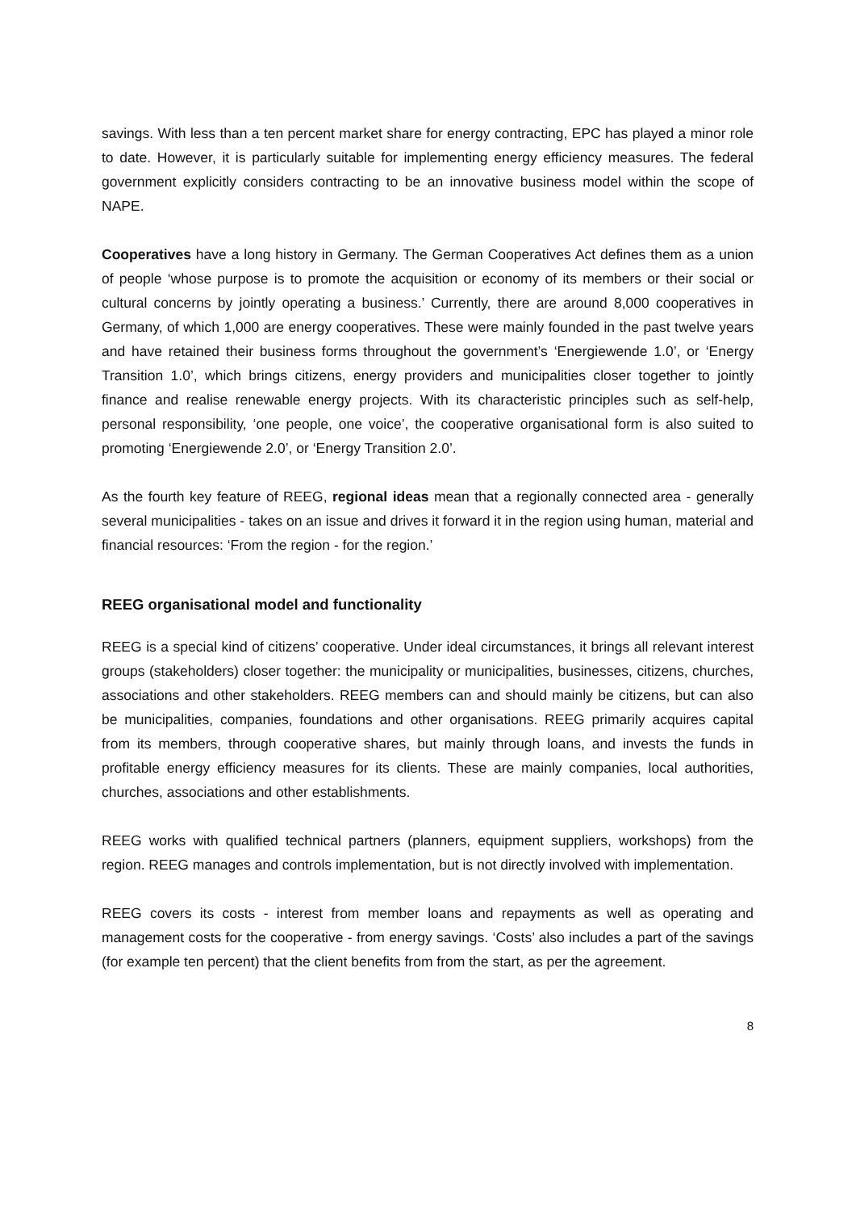savings. With less than a ten percent market share for energy contracting, EPC has played a minor role to date. However, it is particularly suitable for implementing energy efficiency measures. The federal government explicitly considers contracting to be an innovative business model within the scope of NAPE.
Cooperatives have a long history in Germany. The German Cooperatives Act defines them as a union of people ‘whose purpose is to promote the acquisition or economy of its members or their social or cultural concerns by jointly operating a business.’ Currently, there are around 8,000 cooperatives in Germany, of which 1,000 are energy cooperatives. These were mainly founded in the past twelve years and have retained their business forms throughout the government’s ‘Energiewende 1.0’, or ‘Energy Transition 1.0’, which brings citizens, energy providers and municipalities closer together to jointly finance and realise renewable energy projects. With its characteristic principles such as self-help, personal responsibility, ‘one people, one voice’, the cooperative organisational form is also suited to promoting ‘Energiewende 2.0’, or ‘Energy Transition 2.0’.
As the fourth key feature of REEG, regional ideas mean that a regionally connected area - generally several municipalities - takes on an issue and drives it forward it in the region using human, material and financial resources: ‘From the region - for the region.’
REEG organisational model and functionality
REEG is a special kind of citizens’ cooperative. Under ideal circumstances, it brings all relevant interest groups (stakeholders) closer together: the municipality or municipalities, businesses, citizens, churches, associations and other stakeholders. REEG members can and should mainly be citizens, but can also be municipalities, companies, foundations and other organisations. REEG primarily acquires capital from its members, through cooperative shares, but mainly through loans, and invests the funds in profitable energy efficiency measures for its clients. These are mainly companies, local authorities, churches, associations and other establishments.
REEG works with qualified technical partners (planners, equipment suppliers, workshops) from the region. REEG manages and controls implementation, but is not directly involved with implementation.
REEG covers its costs - interest from member loans and repayments as well as operating and management costs for the cooperative - from energy savings. ‘Costs’ also includes a part of the savings (for example ten percent) that the client benefits from from the start, as per the agreement.
8